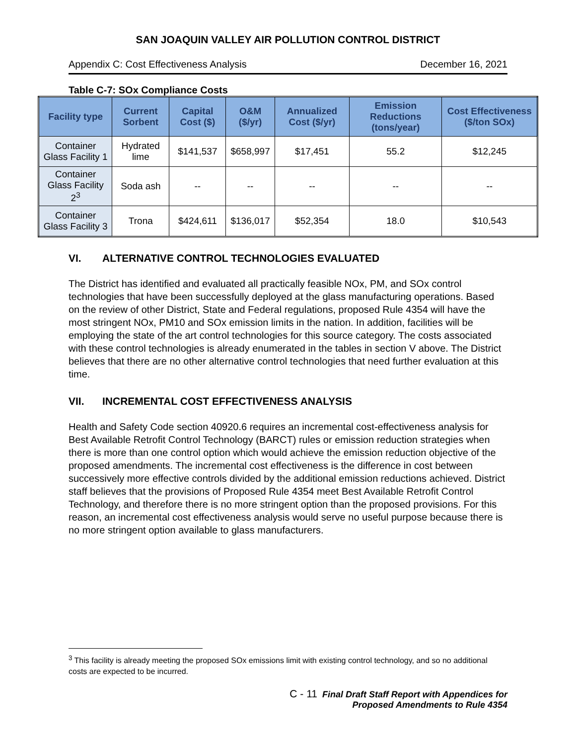SAN JOAQUIN VALLEY AIR POLLUTION CONTROL DISTRICT
Appendix C: Cost Effectiveness Analysis December 16, 2021
Table C-7: SOx Compliance Costs
| Facility type | Current Sorbent | Capital Cost ($) | O&M ($/yr) | Annualized Cost ($/yr) | Emission Reductions (tons/year) | Cost Effectiveness ($/ton SOx) |
| --- | --- | --- | --- | --- | --- | --- |
| Container Glass Facility 1 | Hydrated lime | $141,537 | $658,997 | $17,451 | 55.2 | $12,245 |
| Container Glass Facility 2<sup>3</sup> | Soda ash | -- | -- | -- | -- | -- |
| Container Glass Facility 3 | Trona | $424,611 | $136,017 | $52,354 | 18.0 | $10,543 |
VI. ALTERNATIVE CONTROL TECHNOLOGIES EVALUATED
The District has identified and evaluated all practically feasible NOx, PM, and SOx control technologies that have been successfully deployed at the glass manufacturing operations. Based on the review of other District, State and Federal regulations, proposed Rule 4354 will have the most stringent NOx, PM10 and SOx emission limits in the nation. In addition, facilities will be employing the state of the art control technologies for this source category. The costs associated with these control technologies is already enumerated in the tables in section V above. The District believes that there are no other alternative control technologies that need further evaluation at this time.
VII. INCREMENTAL COST EFFECTIVENESS ANALYSIS
Health and Safety Code section 40920.6 requires an incremental cost-effectiveness analysis for Best Available Retrofit Control Technology (BARCT) rules or emission reduction strategies when there is more than one control option which would achieve the emission reduction objective of the proposed amendments. The incremental cost effectiveness is the difference in cost between successively more effective controls divided by the additional emission reductions achieved. District staff believes that the provisions of Proposed Rule 4354 meet Best Available Retrofit Control Technology, and therefore there is no more stringent option than the proposed provisions. For this reason, an incremental cost effectiveness analysis would serve no useful purpose because there is no more stringent option available to glass manufacturers.
<sup>3</sup> This facility is already meeting the proposed SOx emissions limit with existing control technology, and so no additional costs are expected to be incurred.
C - 11 Final Draft Staff Report with Appendices for
Proposed Amendments to Rule 4354